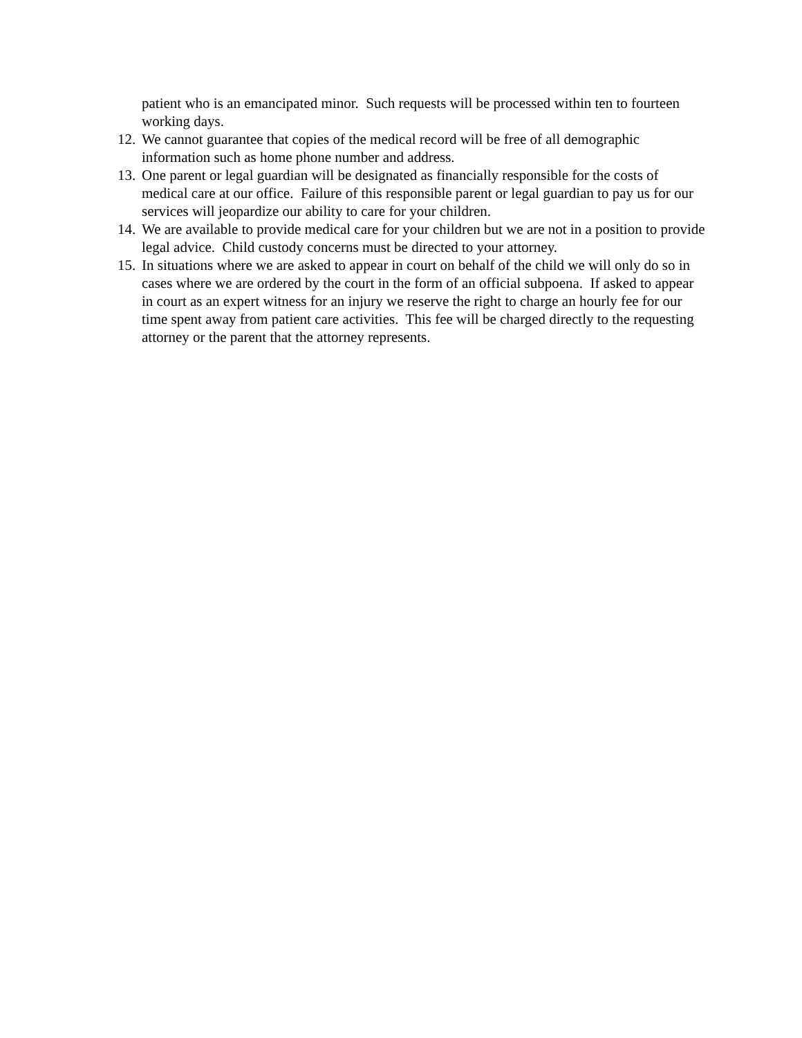patient who is an emancipated minor. Such requests will be processed within ten to fourteen working days.
12. We cannot guarantee that copies of the medical record will be free of all demographic information such as home phone number and address.
13. One parent or legal guardian will be designated as financially responsible for the costs of medical care at our office. Failure of this responsible parent or legal guardian to pay us for our services will jeopardize our ability to care for your children.
14. We are available to provide medical care for your children but we are not in a position to provide legal advice. Child custody concerns must be directed to your attorney.
15. In situations where we are asked to appear in court on behalf of the child we will only do so in cases where we are ordered by the court in the form of an official subpoena. If asked to appear in court as an expert witness for an injury we reserve the right to charge an hourly fee for our time spent away from patient care activities. This fee will be charged directly to the requesting attorney or the parent that the attorney represents.